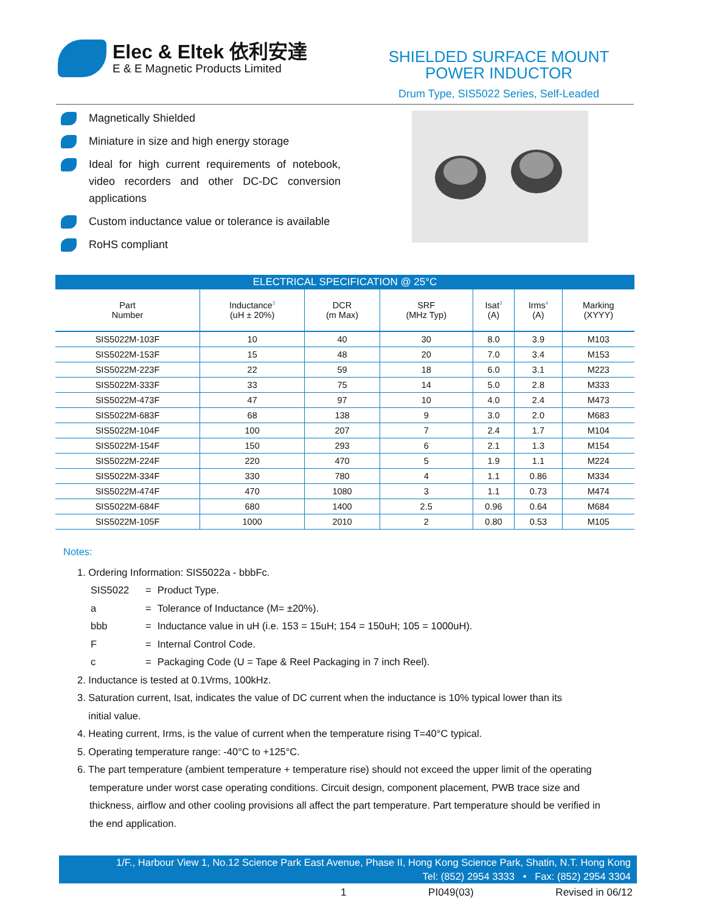Elec & Eltek 依利安達
E & E Magnetic Products Limited
SHIELDED SURFACE MOUNT
POWER INDUCTOR
Drum Type, SIS5022 Series, Self-Leaded
Magnetically Shielded
Miniature in size and high energy storage
Ideal for high current requirements of notebook, video recorders and other DC-DC conversion applications
Custom inductance value or tolerance is available
RoHS compliant
ELECTRICAL SPECIFICATION @ 25°C
| Part Number | Inductance<sup>2</sup> (uH ± 20%) | DCR (m Max) | SRF (MHz Typ) | Isat<sup>3</sup> (A) | Irms<sup>4</sup> (A) | Marking (XYYY) |
| --- | --- | --- | --- | --- | --- | --- |
| SIS5022M-103F | 10 | 40 | 30 | 8.0 | 3.9 | M103 |
| SIS5022M-153F | 15 | 48 | 20 | 7.0 | 3.4 | M153 |
| SIS5022M-223F | 22 | 59 | 18 | 6.0 | 3.1 | M223 |
| SIS5022M-333F | 33 | 75 | 14 | 5.0 | 2.8 | M333 |
| SIS5022M-473F | 47 | 97 | 10 | 4.0 | 2.4 | M473 |
| SIS5022M-683F | 68 | 138 | 9 | 3.0 | 2.0 | M683 |
| SIS5022M-104F | 100 | 207 | 7 | 2.4 | 1.7 | M104 |
| SIS5022M-154F | 150 | 293 | 6 | 2.1 | 1.3 | M154 |
| SIS5022M-224F | 220 | 470 | 5 | 1.9 | 1.1 | M224 |
| SIS5022M-334F | 330 | 780 | 4 | 1.1 | 0.86 | M334 |
| SIS5022M-474F | 470 | 1080 | 3 | 1.1 | 0.73 | M474 |
| SIS5022M-684F | 680 | 1400 | 2.5 | 0.96 | 0.64 | M684 |
| SIS5022M-105F | 1000 | 2010 | 2 | 0.80 | 0.53 | M105 |
Notes:
1. Ordering Information: SIS5022a - bbbFc.
| SIS5022 | = | Product Type. |
| a | = | Tolerance of Inductance (M= ±20%). |
| bbb | = | Inductance value in uH (i.e. 153 = 15uH; 154 = 150uH; 105 = 1000uH). |
| F | = | Internal Control Code. |
| c | = | Packaging Code (U = Tape & Reel Packaging in 7 inch Reel). |
2. Inductance is tested at 0.1Vrms, 100kHz.
3. Saturation current, Isat, indicates the value of DC current when the inductance is 10% typical lower than its
initial value.
4. Heating current, Irms, is the value of current when the temperature rising T=40°C typical.
5. Operating temperature range: -40°C to +125°C.
6. The part temperature (ambient temperature + temperature rise) should not exceed the upper limit of the operating temperature under worst case operating conditions. Circuit design, component placement, PWB trace size and thickness, airflow and other cooling provisions all affect the part temperature. Part temperature should be verified in the end application.
1/F., Harbour View 1, No.12 Science Park East Avenue, Phase II, Hong Kong Science Park, Shatin, N.T. Hong Kong
Tel: (852) 2954 3333 • Fax: (852) 2954 3304
1 PI049(03) Revised in 06/12